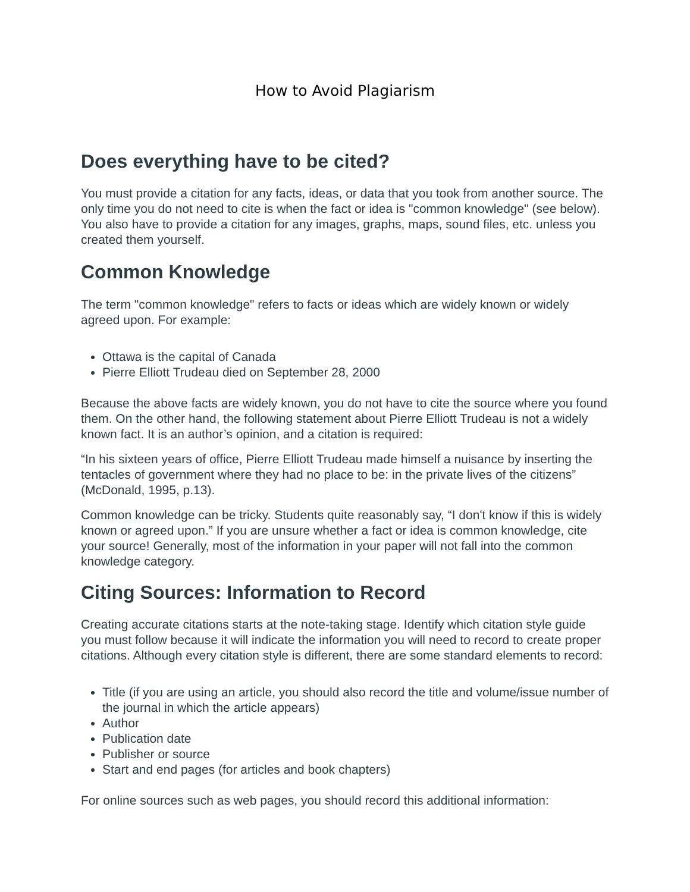How to Avoid Plagiarism
Does everything have to be cited?
You must provide a citation for any facts, ideas, or data that you took from another source. The only time you do not need to cite is when the fact or idea is "common knowledge" (see below). You also have to provide a citation for any images, graphs, maps, sound files, etc. unless you created them yourself.
Common Knowledge
The term "common knowledge" refers to facts or ideas which are widely known or widely agreed upon. For example:
Ottawa is the capital of Canada
Pierre Elliott Trudeau died on September 28, 2000
Because the above facts are widely known, you do not have to cite the source where you found them. On the other hand, the following statement about Pierre Elliott Trudeau is not a widely known fact. It is an author’s opinion, and a citation is required:
“In his sixteen years of office, Pierre Elliott Trudeau made himself a nuisance by inserting the tentacles of government where they had no place to be: in the private lives of the citizens” (McDonald, 1995, p.13).
Common knowledge can be tricky. Students quite reasonably say, “I don't know if this is widely known or agreed upon.” If you are unsure whether a fact or idea is common knowledge, cite your source! Generally, most of the information in your paper will not fall into the common knowledge category.
Citing Sources: Information to Record
Creating accurate citations starts at the note-taking stage. Identify which citation style guide you must follow because it will indicate the information you will need to record to create proper citations. Although every citation style is different, there are some standard elements to record:
Title (if you are using an article, you should also record the title and volume/issue number of the journal in which the article appears)
Author
Publication date
Publisher or source
Start and end pages (for articles and book chapters)
For online sources such as web pages, you should record this additional information: